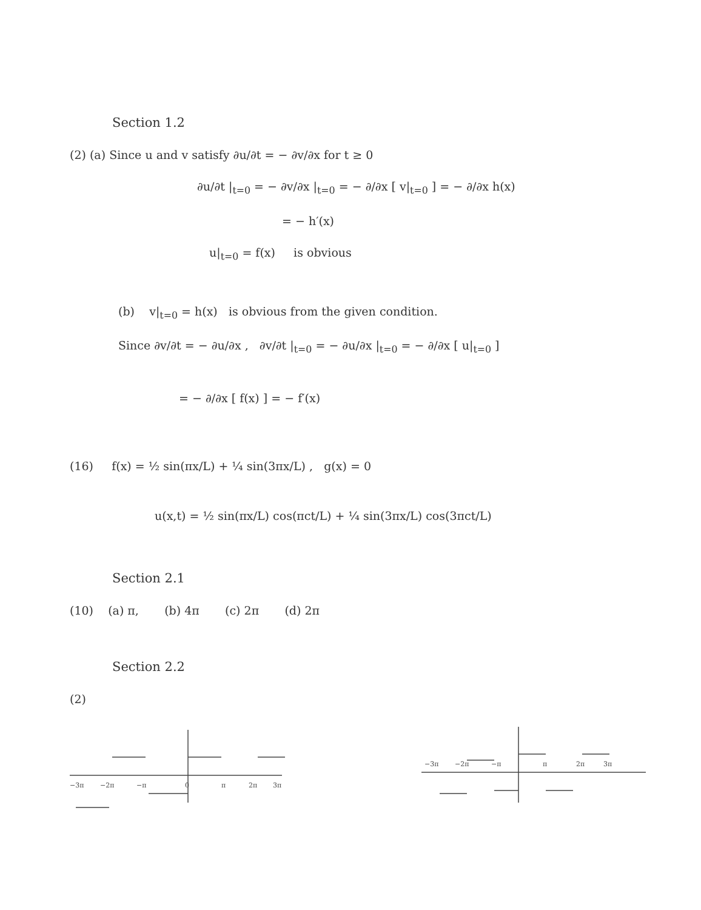Section 1.2
(2) (a) Since u and v satisfy ∂u/∂t = − ∂v/∂x for t ≥ 0
∂u/∂t |<sub>t=0</sub> = − ∂v/∂x |<sub>t=0</sub> = − ∂/∂x [ v|<sub>t=0</sub> ] = − ∂/∂x h(x)
= − h′(x)
u|<sub>t=0</sub> = f(x) is obvious
(b) v|<sub>t=0</sub> = h(x) is obvious from the given condition.
Since ∂v/∂t = − ∂u/∂x , ∂v/∂t |<sub>t=0</sub> = − ∂u/∂x |<sub>t=0</sub> = − ∂/∂x [ u|<sub>t=0</sub> ]
= − ∂/∂x [ f(x) ] = − f′(x)
(16) f(x) = ½ sin(πx/L) + ¼ sin(3πx/L) , g(x) = 0
u(x,t) = ½ sin(πx/L) cos(πct/L) + ¼ sin(3πx/L) cos(3πct/L)
Section 2.1
(10) (a) π, (b) 4π (c) 2π (d) 2π
Section 2.2
(2)
−3π
−2π
−π
0
π
2π
3π
−3π
−2π
−π
π
2π
3π